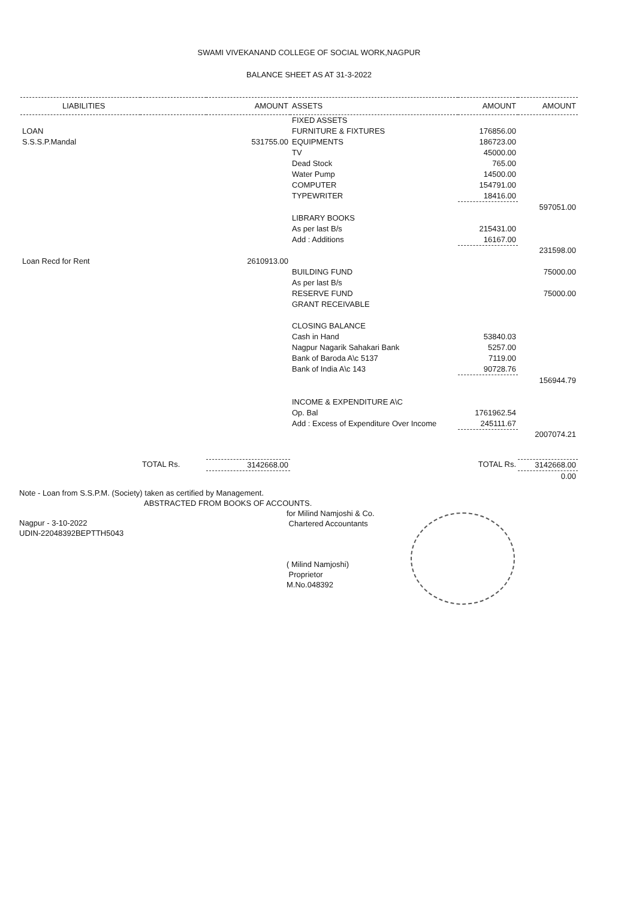SWAMI VIVEKANAND COLLEGE OF SOCIAL WORK,NAGPUR
BALANCE SHEET AS AT 31-3-2022
| LIABILITIES | | AMOUNT | ASSETS | AMOUNT | AMOUNT |
| --- | --- | --- | --- | --- | --- |
| | | | FIXED ASSETS | | |
| LOAN | | | FURNITURE & FIXTURES | 176856.00 | |
| S.S.S.P.Mandal | | 531755.00 | EQUIPMENTS | 186723.00 | |
| | | | TV | 45000.00 | |
| | | | Dead Stock | 765.00 | |
| | | | Water Pump | 14500.00 | |
| | | | COMPUTER | 154791.00 | |
| | | | TYPEWRITER | 18416.00 | |
| | | | | | 597051.00 |
| | | | LIBRARY BOOKS | | |
| | | | As per last B/s | 215431.00 | |
| | | | Add : Additions | 16167.00 | |
| | | | | | 231598.00 |
| Loan Recd for Rent | | 2610913.00 | | | |
| | | | BUILDING FUND | | 75000.00 |
| | | | As per last B/s | | |
| | | | RESERVE FUND | | 75000.00 |
| | | | GRANT RECEIVABLE | | |
| | | | CLOSING BALANCE | | |
| | | | Cash in Hand | 53840.03 | |
| | | | Nagpur Nagarik Sahakari Bank | 5257.00 | |
| | | | Bank of Baroda A\c 5137 | 7119.00 | |
| | | | Bank of India A\c 143 | 90728.76 | |
| | | | | | 156944.79 |
| | | | INCOME & EXPENDITURE A\C | | |
| | | | Op. Bal | 1761962.54 | |
| | | | Add : Excess of Expenditure Over Income | 245111.67 | |
| | | | | | 2007074.21 |
| | TOTAL Rs. | 3142668.00 | | TOTAL Rs. | 3142668.00 |
| | | | | | 0.00 |
Note - Loan from S.S.P.M. (Society) taken as certified by Management.
ABSTRACTED FROM BOOKS OF ACCOUNTS.
for Milind Namjoshi & Co.
Chartered Accountants
( Milind Namjoshi)
Proprietor
M.No.048392
Nagpur - 3-10-2022
UDIN-22048392BEPTTH5043